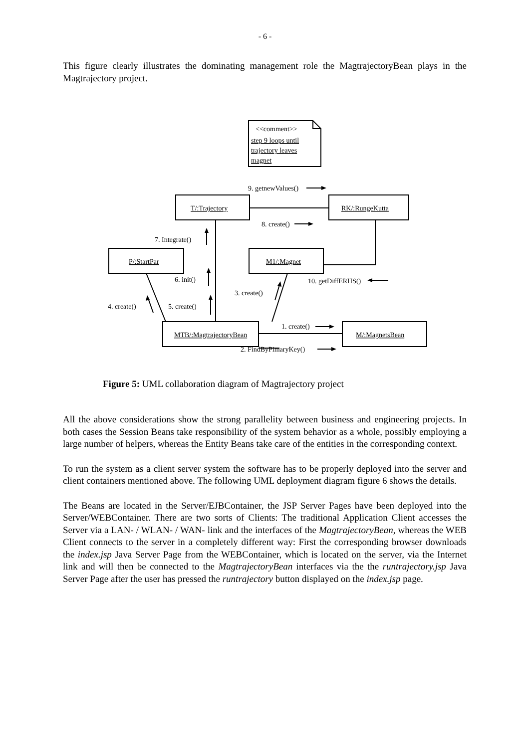- 6 -
This figure clearly illustrates the dominating management role the MagtrajectoryBean plays in the Magtrajectory project.
<<comment>>
step 9 loops until
trajectory leaves
magnet
9. getnewValues()
T/:Trajectory
RK/:RungeKutta
8. create()
7. Integrate()
P/:StartPar
M1/:Magnet
6. init()
10. getDiffERHS()
3. create()
4. create()
5. create()
1. create()
MTB/:MagtrajectoryBean
M/:MagnetsBean
2. FindByPimaryKey()
Figure 5: UML collaboration diagram of Magtrajectory project
All the above considerations show the strong parallelity between business and engineering projects. In both cases the Session Beans take responsibility of the system behavior as a whole, possibly employing a large number of helpers, whereas the Entity Beans take care of the entities in the corresponding context.
To run the system as a client server system the software has to be properly deployed into the server and client containers mentioned above. The following UML deployment diagram figure 6 shows the details.
The Beans are located in the Server/EJBContainer, the JSP Server Pages have been deployed into the Server/WEBContainer. There are two sorts of Clients: The traditional Application Client accesses the Server via a LAN- / WLAN- / WAN- link and the interfaces of the MagtrajectoryBean, whereas the WEB Client connects to the server in a completely different way: First the corresponding browser downloads the index.jsp Java Server Page from the WEBContainer, which is located on the server, via the Internet link and will then be connected to the MagtrajectoryBean interfaces via the the runtrajectory.jsp Java Server Page after the user has pressed the runtrajectory button displayed on the index.jsp page.